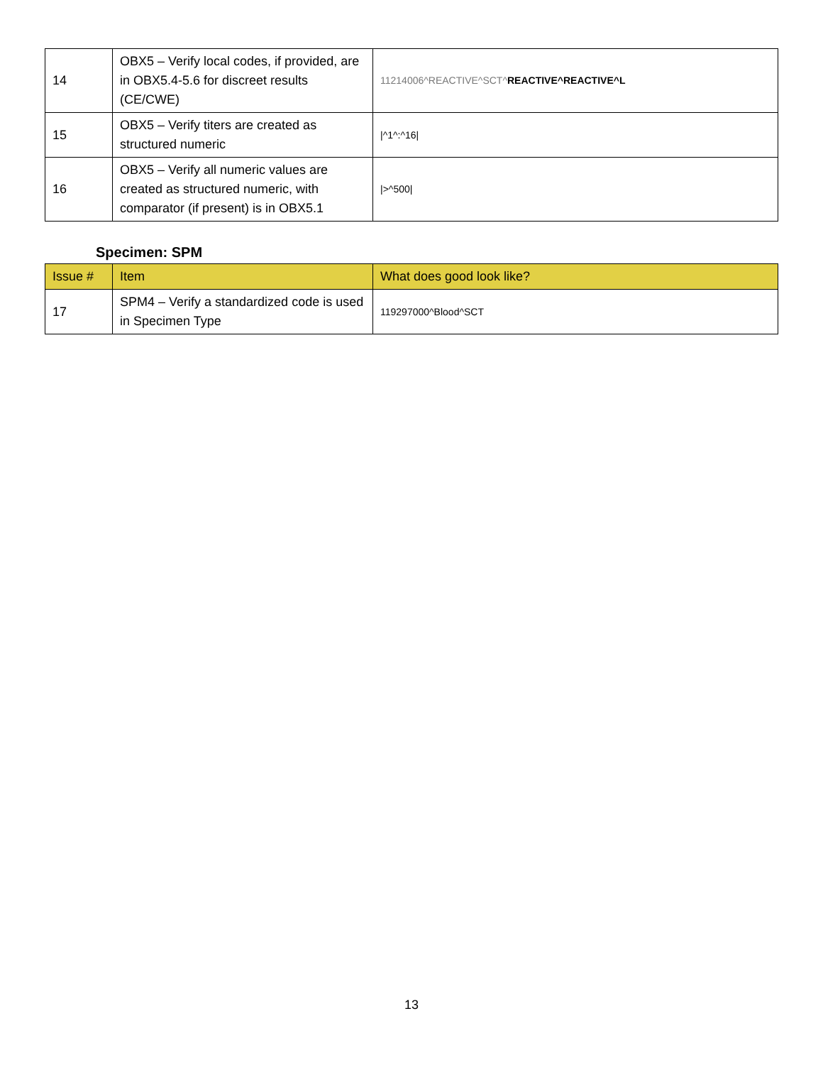| 14 | OBX5 – Verify local codes, if provided, are in OBX5.4-5.6 for discreet results (CE/CWE) | 11214006^REACTIVE^SCT^ REACTIVE^REACTIVE^L |
| 15 | OBX5 – Verify titers are created as structured numeric | /^1^:^16/ |
| 16 | OBX5 – Verify all numeric values are created as structured numeric, with comparator (if present) is in OBX5.1 | />^500/ |
Specimen: SPM
| Issue # | Item | What does good look like? |
| --- | --- | --- |
| 17 | SPM4 – Verify a standardized code is used in Specimen Type | 119297000^Blood^SCT |
13